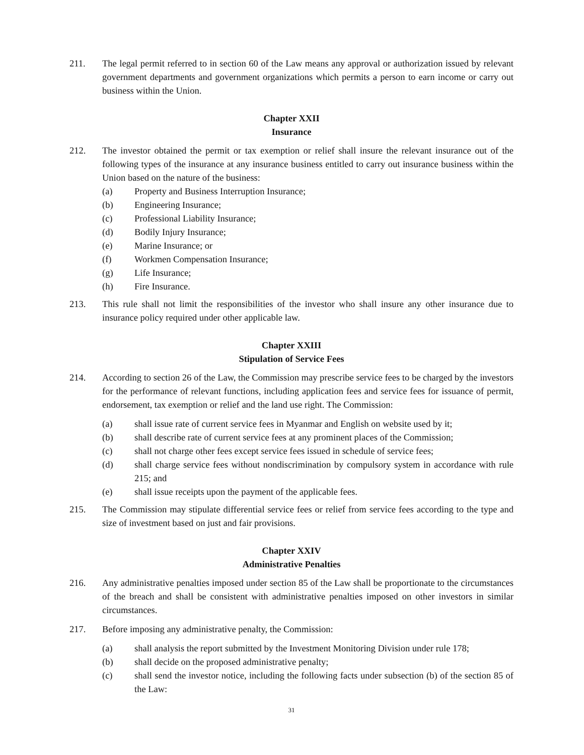211. The legal permit referred to in section 60 of the Law means any approval or authorization issued by relevant government departments and government organizations which permits a person to earn income or carry out business within the Union.
Chapter XXII
Insurance
212. The investor obtained the permit or tax exemption or relief shall insure the relevant insurance out of the following types of the insurance at any insurance business entitled to carry out insurance business within the Union based on the nature of the business:
(a) Property and Business Interruption Insurance;
(b) Engineering Insurance;
(c) Professional Liability Insurance;
(d) Bodily Injury Insurance;
(e) Marine Insurance; or
(f) Workmen Compensation Insurance;
(g) Life Insurance;
(h) Fire Insurance.
213. This rule shall not limit the responsibilities of the investor who shall insure any other insurance due to insurance policy required under other applicable law.
Chapter XXIII
Stipulation of Service Fees
214. According to section 26 of the Law, the Commission may prescribe service fees to be charged by the investors for the performance of relevant functions, including application fees and service fees for issuance of permit, endorsement, tax exemption or relief and the land use right. The Commission:
(a) shall issue rate of current service fees in Myanmar and English on website used by it;
(b) shall describe rate of current service fees at any prominent places of the Commission;
(c) shall not charge other fees except service fees issued in schedule of service fees;
(d) shall charge service fees without nondiscrimination by compulsory system in accordance with rule 215; and
(e) shall issue receipts upon the payment of the applicable fees.
215. The Commission may stipulate differential service fees or relief from service fees according to the type and size of investment based on just and fair provisions.
Chapter XXIV
Administrative Penalties
216. Any administrative penalties imposed under section 85 of the Law shall be proportionate to the circumstances of the breach and shall be consistent with administrative penalties imposed on other investors in similar circumstances.
217. Before imposing any administrative penalty, the Commission:
(a) shall analysis the report submitted by the Investment Monitoring Division under rule 178;
(b) shall decide on the proposed administrative penalty;
(c) shall send the investor notice, including the following facts under subsection (b) of the section 85 of the Law:
31